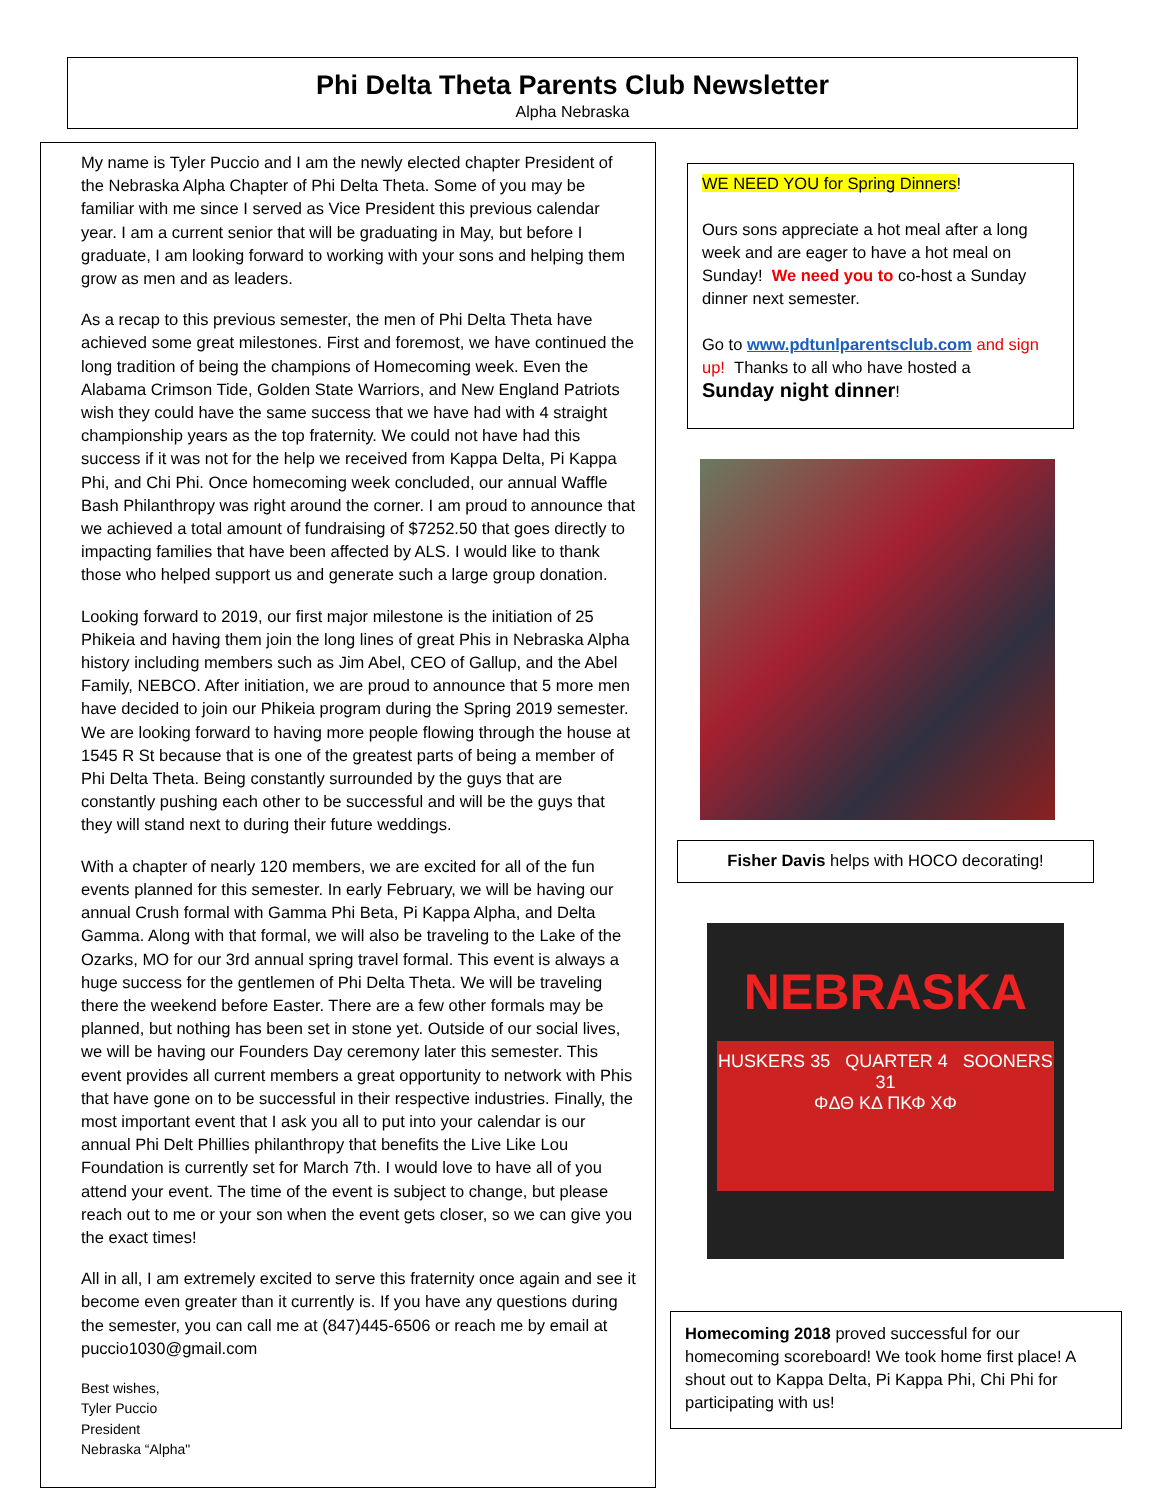Phi Delta Theta Parents Club Newsletter
Alpha Nebraska
My name is Tyler Puccio and I am the newly elected chapter President of the Nebraska Alpha Chapter of Phi Delta Theta. Some of you may be familiar with me since I served as Vice President this previous calendar year. I am a current senior that will be graduating in May, but before I graduate, I am looking forward to working with your sons and helping them grow as men and as leaders.
As a recap to this previous semester, the men of Phi Delta Theta have achieved some great milestones. First and foremost, we have continued the long tradition of being the champions of Homecoming week. Even the Alabama Crimson Tide, Golden State Warriors, and New England Patriots wish they could have the same success that we have had with 4 straight championship years as the top fraternity. We could not have had this success if it was not for the help we received from Kappa Delta, Pi Kappa Phi, and Chi Phi. Once homecoming week concluded, our annual Waffle Bash Philanthropy was right around the corner. I am proud to announce that we achieved a total amount of fundraising of $7252.50 that goes directly to impacting families that have been affected by ALS. I would like to thank those who helped support us and generate such a large group donation.
Looking forward to 2019, our first major milestone is the initiation of 25 Phikeia and having them join the long lines of great Phis in Nebraska Alpha history including members such as Jim Abel, CEO of Gallup, and the Abel Family, NEBCO. After initiation, we are proud to announce that 5 more men have decided to join our Phikeia program during the Spring 2019 semester. We are looking forward to having more people flowing through the house at 1545 R St because that is one of the greatest parts of being a member of Phi Delta Theta. Being constantly surrounded by the guys that are constantly pushing each other to be successful and will be the guys that they will stand next to during their future weddings.
With a chapter of nearly 120 members, we are excited for all of the fun events planned for this semester. In early February, we will be having our annual Crush formal with Gamma Phi Beta, Pi Kappa Alpha, and Delta Gamma. Along with that formal, we will also be traveling to the Lake of the Ozarks, MO for our 3rd annual spring travel formal. This event is always a huge success for the gentlemen of Phi Delta Theta. We will be traveling there the weekend before Easter. There are a few other formals may be planned, but nothing has been set in stone yet. Outside of our social lives, we will be having our Founders Day ceremony later this semester. This event provides all current members a great opportunity to network with Phis that have gone on to be successful in their respective industries. Finally, the most important event that I ask you all to put into your calendar is our annual Phi Delt Phillies philanthropy that benefits the Live Like Lou Foundation is currently set for March 7th. I would love to have all of you attend your event. The time of the event is subject to change, but please reach out to me or your son when the event gets closer, so we can give you the exact times!
All in all, I am extremely excited to serve this fraternity once again and see it become even greater than it currently is. If you have any questions during the semester, you can call me at (847)445-6506 or reach me by email at puccio1030@gmail.com
Best wishes,
Tyler Puccio
President
Nebraska “Alpha"
WE NEED YOU for Spring Dinners!
Ours sons appreciate a hot meal after a long week and are eager to have a hot meal on Sunday! We need you to co-host a Sunday dinner next semester.
Go to www.pdtunlparentsclub.com and sign up! Thanks to all who have hosted a
Sunday night dinner!
Fisher Davis helps with HOCO decorating!
NEBRASKA
HUSKERS 35 QUARTER 4 SOONERS 31
ΦΔΘ ΚΔ ΠΚΦ ΧΦ
Homecoming 2018 proved successful for our homecoming scoreboard! We took home first place! A shout out to Kappa Delta, Pi Kappa Phi, Chi Phi for participating with us!